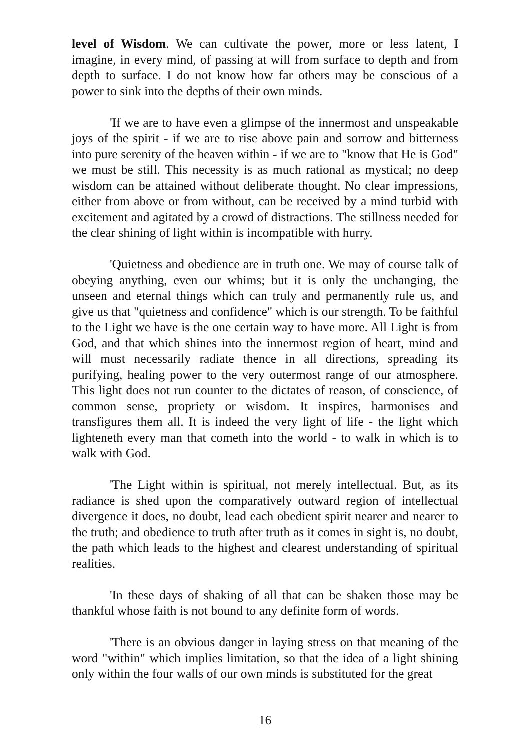level of Wisdom. We can cultivate the power, more or less latent, I imagine, in every mind, of passing at will from surface to depth and from depth to surface. I do not know how far others may be conscious of a power to sink into the depths of their own minds.
'If we are to have even a glimpse of the innermost and unspeakable joys of the spirit - if we are to rise above pain and sorrow and bitterness into pure serenity of the heaven within - if we are to "know that He is God" we must be still. This necessity is as much rational as mystical; no deep wisdom can be attained without deliberate thought. No clear impressions, either from above or from without, can be received by a mind turbid with excitement and agitated by a crowd of distractions. The stillness needed for the clear shining of light within is incompatible with hurry.
'Quietness and obedience are in truth one. We may of course talk of obeying anything, even our whims; but it is only the unchanging, the unseen and eternal things which can truly and permanently rule us, and give us that "quietness and confidence" which is our strength. To be faithful to the Light we have is the one certain way to have more. All Light is from God, and that which shines into the innermost region of heart, mind and will must necessarily radiate thence in all directions, spreading its purifying, healing power to the very outermost range of our atmosphere. This light does not run counter to the dictates of reason, of conscience, of common sense, propriety or wisdom. It inspires, harmonises and transfigures them all. It is indeed the very light of life - the light which lighteneth every man that cometh into the world - to walk in which is to walk with God.
'The Light within is spiritual, not merely intellectual. But, as its radiance is shed upon the comparatively outward region of intellectual divergence it does, no doubt, lead each obedient spirit nearer and nearer to the truth; and obedience to truth after truth as it comes in sight is, no doubt, the path which leads to the highest and clearest understanding of spiritual realities.
'In these days of shaking of all that can be shaken those may be thankful whose faith is not bound to any definite form of words.
'There is an obvious danger in laying stress on that meaning of the word "within" which implies limitation, so that the idea of a light shining only within the four walls of our own minds is substituted for the great
16